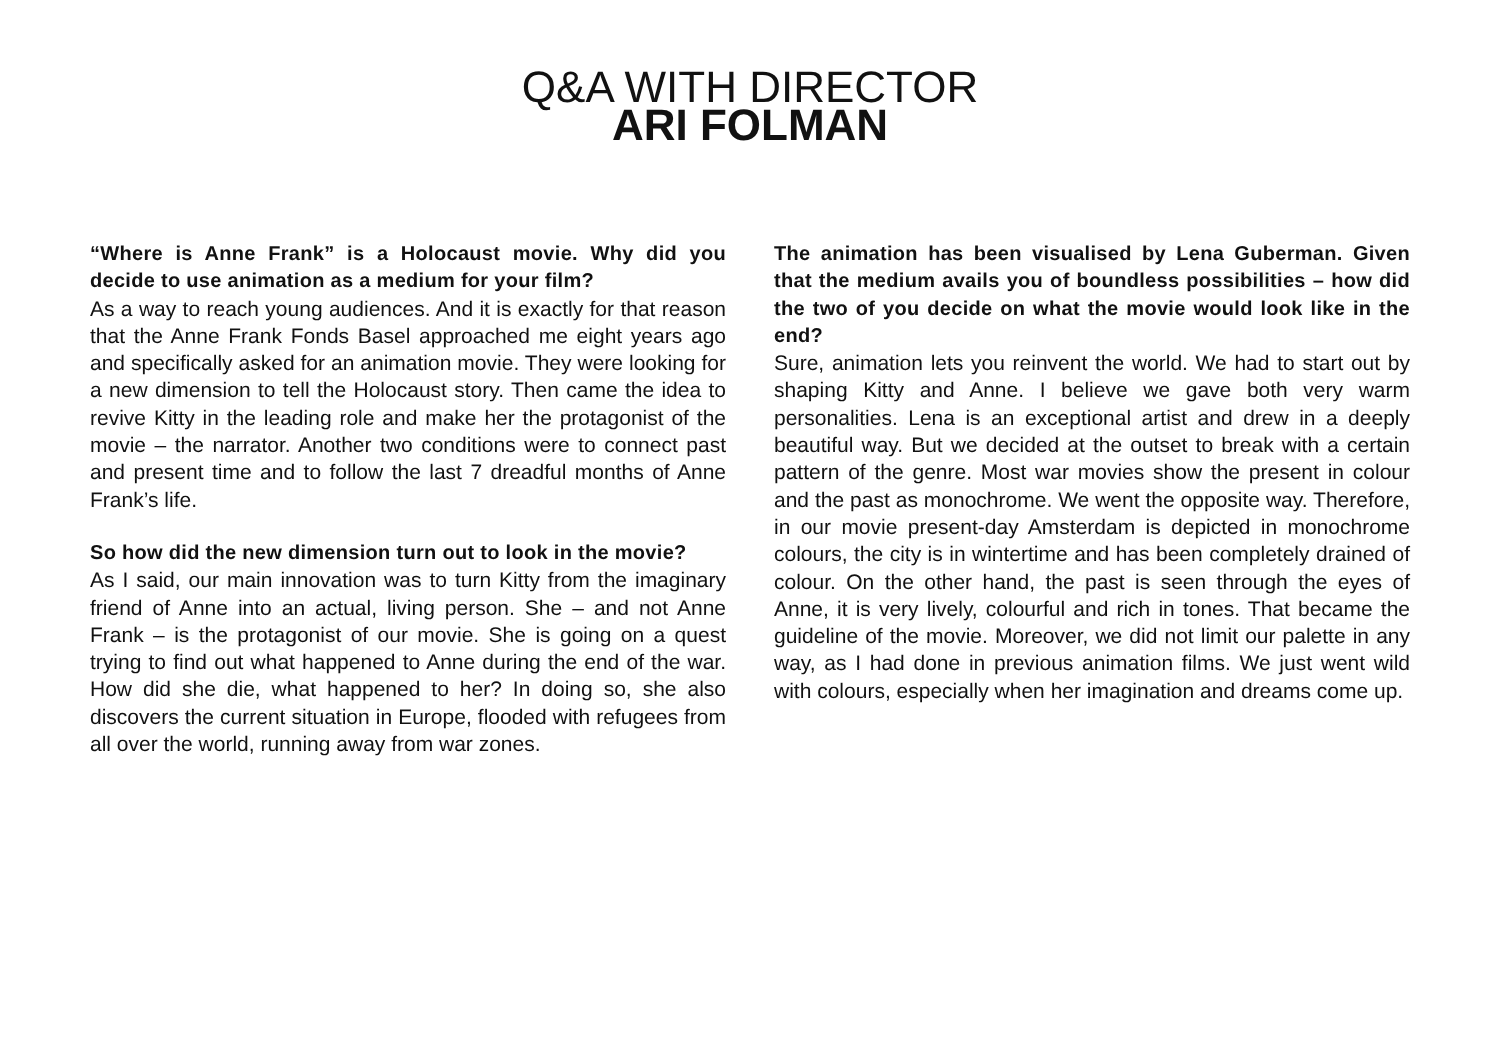Q&A WITH DIRECTOR
ARI FOLMAN
“Where is Anne Frank” is a Holocaust movie. Why did you decide to use animation as a medium for your film?
As a way to reach young audiences. And it is exactly for that reason that the Anne Frank Fonds Basel approached me eight years ago and specifically asked for an animation movie. They were looking for a new dimension to tell the Holocaust story. Then came the idea to revive Kitty in the leading role and make her the protagonist of the movie – the narrator. Another two conditions were to connect past and present time and to follow the last 7 dreadful months of Anne Frank’s life.
So how did the new dimension turn out to look in the movie?
As I said, our main innovation was to turn Kitty from the imaginary friend of Anne into an actual, living person. She – and not Anne Frank – is the protagonist of our movie. She is going on a quest trying to find out what happened to Anne during the end of the war. How did she die, what happened to her? In doing so, she also discovers the current situation in Europe, flooded with refugees from all over the world, running away from war zones.
The animation has been visualised by Lena Guberman. Given that the medium avails you of boundless possibilities – how did the two of you decide on what the movie would look like in the end?
Sure, animation lets you reinvent the world. We had to start out by shaping Kitty and Anne. I believe we gave both very warm personalities. Lena is an exceptional artist and drew in a deeply beautiful way. But we decided at the outset to break with a certain pattern of the genre. Most war movies show the present in colour and the past as monochrome. We went the opposite way. Therefore, in our movie present-day Amsterdam is depicted in monochrome colours, the city is in wintertime and has been completely drained of colour. On the other hand, the past is seen through the eyes of Anne, it is very lively, colourful and rich in tones. That became the guideline of the movie. Moreover, we did not limit our palette in any way, as I had done in previous animation films. We just went wild with colours, especially when her imagination and dreams come up.